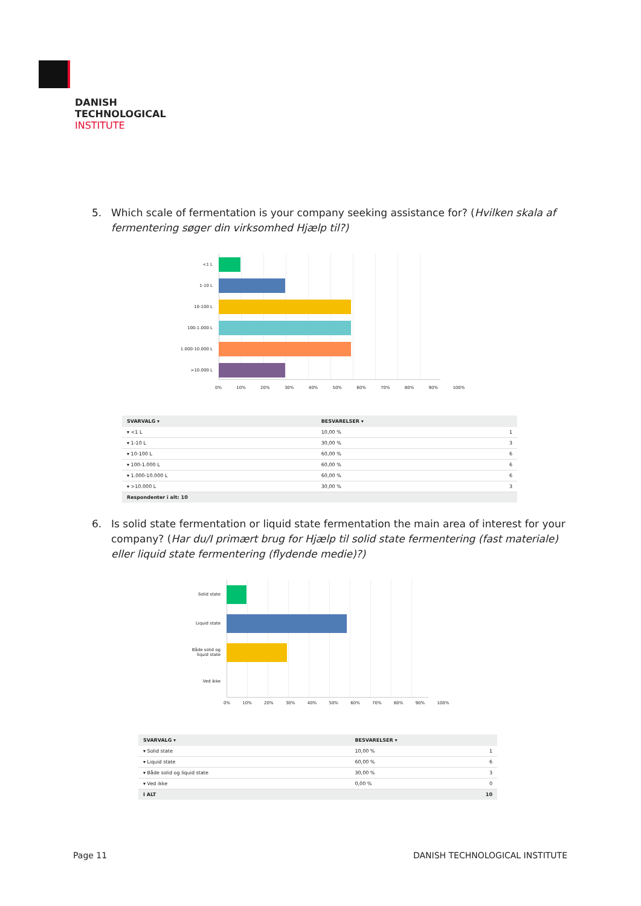DANISH
TECHNOLOGICAL
INSTITUTE
5. Which scale of fermentation is your company seeking assistance for? (Hvilken skala af fermentering søger din virksomhed Hjælp til?)
<1 L
1-10 L
10-100 L
100-1.000 L
1.000-10.000 L
>10.000 L
0% 10% 20% 30% 40% 50% 60% 70% 80% 90% 100%
| SVARVALG ▾ | BESVARELSER ▾ | |
| --- | --- | --- |
| ▾ <1 L | 10,00 % | 1 |
| ▾ 1-10 L | 30,00 % | 3 |
| ▾ 10-100 L | 60,00 % | 6 |
| ▾ 100-1.000 L | 60,00 % | 6 |
| ▾ 1.000-10.000 L | 60,00 % | 6 |
| ▾ >10.000 L | 30,00 % | 3 |
| Respondenter i alt: 10 | | |
6. Is solid state fermentation or liquid state fermentation the main area of interest for your company? (Har du/I primært brug for Hjælp til solid state fermentering (fast materiale) eller liquid state fermentering (flydende medie)?)
Solid state
Liquid state
Både solid og liquid state
Ved ikke
0% 10% 20% 30% 40% 50% 60% 70% 80% 90% 100%
| SVARVALG ▾ | BESVARELSER ▾ | |
| --- | --- | --- |
| ▾ Solid state | 10,00 % | 1 |
| ▾ Liquid state | 60,00 % | 6 |
| ▾ Både solid og liquid state | 30,00 % | 3 |
| ▾ Ved ikke | 0,00 % | 0 |
| I ALT | | 10 |
Page 11 DANISH TECHNOLOGICAL INSTITUTE